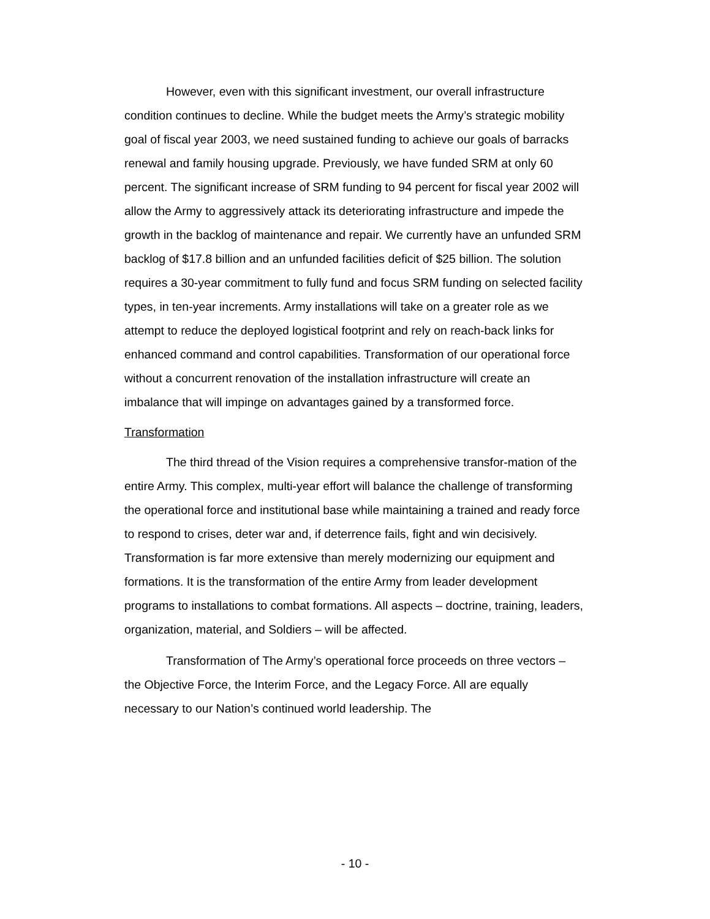However, even with this significant investment, our overall infrastructure condition continues to decline. While the budget meets the Army’s strategic mobility goal of fiscal year 2003, we need sustained funding to achieve our goals of barracks renewal and family housing upgrade. Previously, we have funded SRM at only 60 percent. The significant increase of SRM funding to 94 percent for fiscal year 2002 will allow the Army to aggressively attack its deteriorating infrastructure and impede the growth in the backlog of maintenance and repair. We currently have an unfunded SRM backlog of $17.8 billion and an unfunded facilities deficit of $25 billion. The solution requires a 30-year commitment to fully fund and focus SRM funding on selected facility types, in ten-year increments. Army installations will take on a greater role as we attempt to reduce the deployed logistical footprint and rely on reach-back links for enhanced command and control capabilities. Transformation of our operational force without a concurrent renovation of the installation infrastructure will create an imbalance that will impinge on advantages gained by a transformed force.
Transformation
The third thread of the Vision requires a comprehensive transfor-mation of the entire Army. This complex, multi-year effort will balance the challenge of transforming the operational force and institutional base while maintaining a trained and ready force to respond to crises, deter war and, if deterrence fails, fight and win decisively. Transformation is far more extensive than merely modernizing our equipment and formations. It is the transformation of the entire Army from leader development programs to installations to combat formations. All aspects – doctrine, training, leaders, organization, material, and Soldiers – will be affected.
Transformation of The Army’s operational force proceeds on three vectors – the Objective Force, the Interim Force, and the Legacy Force. All are equally necessary to our Nation’s continued world leadership. The
- 10 -